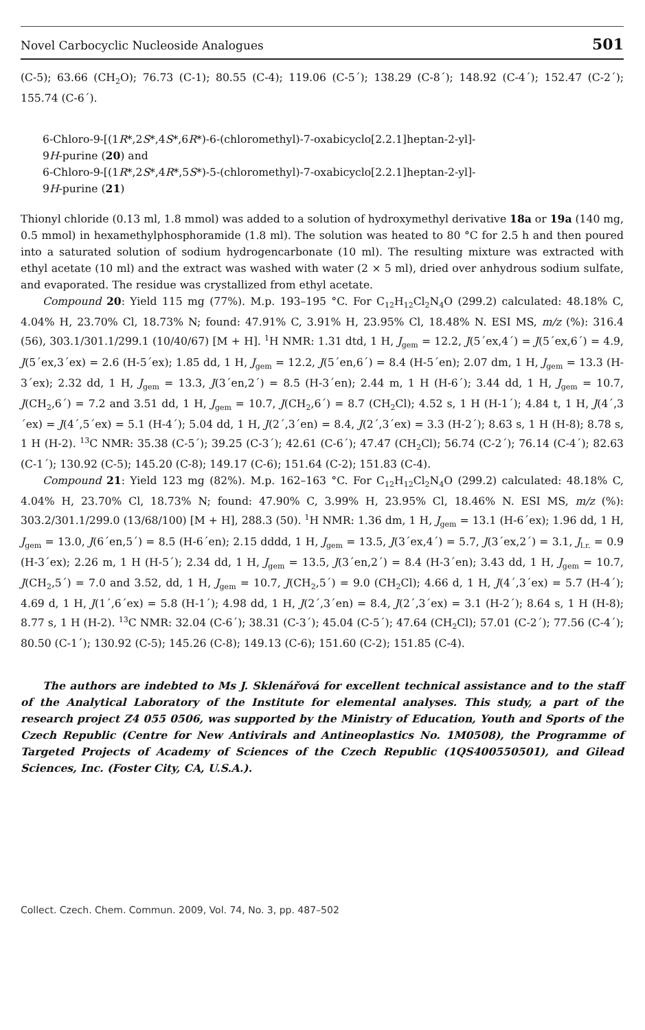Novel Carbocyclic Nucleoside Analogues 501
(C-5); 63.66 (CH<sub>2</sub>O); 76.73 (C-1); 80.55 (C-4); 119.06 (C-5´); 138.29 (C-8´); 148.92 (C-4´); 152.47 (C-2´); 155.74 (C-6´).
6-Chloro-9-[(1R*,2S*,4S*,6R*)-6-(chloromethyl)-7-oxabicyclo[2.2.1]heptan-2-yl]-
9H-purine (20) and
6-Chloro-9-[(1R*,2S*,4R*,5S*)-5-(chloromethyl)-7-oxabicyclo[2.2.1]heptan-2-yl]-
9H-purine (21)
Thionyl chloride (0.13 ml, 1.8 mmol) was added to a solution of hydroxymethyl derivative 18a or 19a (140 mg, 0.5 mmol) in hexamethylphosphoramide (1.8 ml). The solution was heated to 80 °C for 2.5 h and then poured into a saturated solution of sodium hydrogencarbonate (10 ml). The resulting mixture was extracted with ethyl acetate (10 ml) and the extract was washed with water (2 × 5 ml), dried over anhydrous sodium sulfate, and evaporated. The residue was crystallized from ethyl acetate.
Compound 20: Yield 115 mg (77%). M.p. 193–195 °C. For C<sub>12</sub>H<sub>12</sub>Cl<sub>2</sub>N<sub>4</sub>O (299.2) calculated: 48.18% C, 4.04% H, 23.70% Cl, 18.73% N; found: 47.91% C, 3.91% H, 23.95% Cl, 18.48% N. ESI MS, m/z (%): 316.4 (56), 303.1/301.1/299.1 (10/40/67) [M + H]. <sup>1</sup>H NMR: 1.31 dtd, 1 H, J<sub>gem</sub> = 12.2, J(5´ex,4´) = J(5´ex,6´) = 4.9, J(5´ex,3´ex) = 2.6 (H-5´ex); 1.85 dd, 1 H, J<sub>gem</sub> = 12.2, J(5´en,6´) = 8.4 (H-5´en); 2.07 dm, 1 H, J<sub>gem</sub> = 13.3 (H-3´ex); 2.32 dd, 1 H, J<sub>gem</sub> = 13.3, J(3´en,2´) = 8.5 (H-3´en); 2.44 m, 1 H (H-6´); 3.44 dd, 1 H, J<sub>gem</sub> = 10.7, J(CH<sub>2</sub>,6´) = 7.2 and 3.51 dd, 1 H, J<sub>gem</sub> = 10.7, J(CH<sub>2</sub>,6´) = 8.7 (CH<sub>2</sub>Cl); 4.52 s, 1 H (H-1´); 4.84 t, 1 H, J(4´,3´ex) = J(4´,5´ex) = 5.1 (H-4´); 5.04 dd, 1 H, J(2´,3´en) = 8.4, J(2´,3´ex) = 3.3 (H-2´); 8.63 s, 1 H (H-8); 8.78 s, 1 H (H-2). <sup>13</sup>C NMR: 35.38 (C-5´); 39.25 (C-3´); 42.61 (C-6´); 47.47 (CH<sub>2</sub>Cl); 56.74 (C-2´); 76.14 (C-4´); 82.63 (C-1´); 130.92 (C-5); 145.20 (C-8); 149.17 (C-6); 151.64 (C-2); 151.83 (C-4).
Compound 21: Yield 123 mg (82%). M.p. 162–163 °C. For C<sub>12</sub>H<sub>12</sub>Cl<sub>2</sub>N<sub>4</sub>O (299.2) calculated: 48.18% C, 4.04% H, 23.70% Cl, 18.73% N; found: 47.90% C, 3.99% H, 23.95% Cl, 18.46% N. ESI MS, m/z (%): 303.2/301.1/299.0 (13/68/100) [M + H], 288.3 (50). <sup>1</sup>H NMR: 1.36 dm, 1 H, J<sub>gem</sub> = 13.1 (H-6´ex); 1.96 dd, 1 H, J<sub>gem</sub> = 13.0, J(6´en,5´) = 8.5 (H-6´en); 2.15 dddd, 1 H, J<sub>gem</sub> = 13.5, J(3´ex,4´) = 5.7, J(3´ex,2´) = 3.1, J<sub>l.r.</sub> = 0.9 (H-3´ex); 2.26 m, 1 H (H-5´); 2.34 dd, 1 H, J<sub>gem</sub> = 13.5, J(3´en,2´) = 8.4 (H-3´en); 3.43 dd, 1 H, J<sub>gem</sub> = 10.7, J(CH<sub>2</sub>,5´) = 7.0 and 3.52, dd, 1 H, J<sub>gem</sub> = 10.7, J(CH<sub>2</sub>,5´) = 9.0 (CH<sub>2</sub>Cl); 4.66 d, 1 H, J(4´,3´ex) = 5.7 (H-4´); 4.69 d, 1 H, J(1´,6´ex) = 5.8 (H-1´); 4.98 dd, 1 H, J(2´,3´en) = 8.4, J(2´,3´ex) = 3.1 (H-2´); 8.64 s, 1 H (H-8); 8.77 s, 1 H (H-2). <sup>13</sup>C NMR: 32.04 (C-6´); 38.31 (C-3´); 45.04 (C-5´); 47.64 (CH<sub>2</sub>Cl); 57.01 (C-2´); 77.56 (C-4´); 80.50 (C-1´); 130.92 (C-5); 145.26 (C-8); 149.13 (C-6); 151.60 (C-2); 151.85 (C-4).
The authors are indebted to Ms J. Sklenářová for excellent technical assistance and to the staff of the Analytical Laboratory of the Institute for elemental analyses. This study, a part of the research project Z4 055 0506, was supported by the Ministry of Education, Youth and Sports of the Czech Republic (Centre for New Antivirals and Antineoplastics No. 1M0508), the Programme of Targeted Projects of Academy of Sciences of the Czech Republic (1QS400550501), and Gilead Sciences, Inc. (Foster City, CA, U.S.A.).
Collect. Czech. Chem. Commun. 2009, Vol. 74, No. 3, pp. 487–502